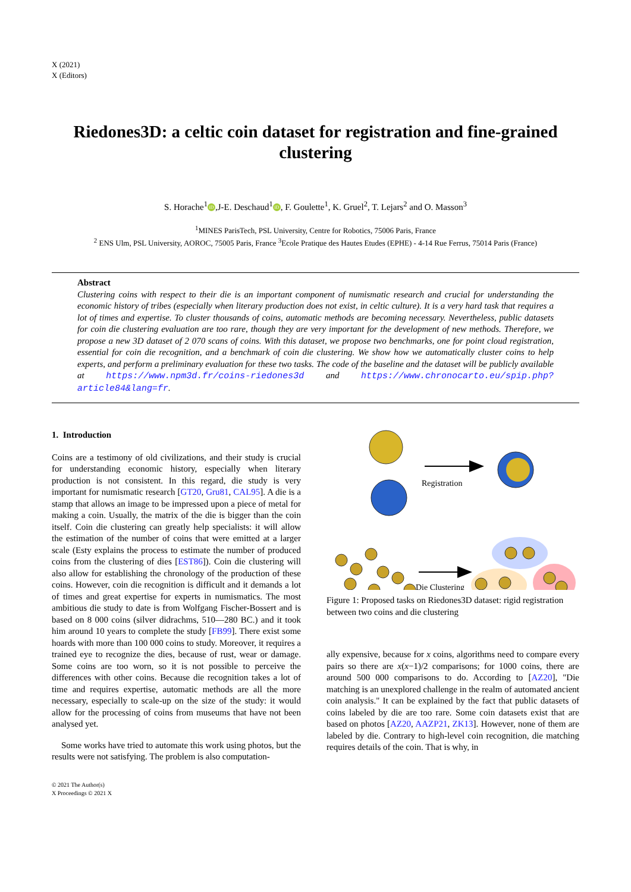X (2021)
X (Editors)
Riedones3D: a celtic coin dataset for registration and fine-grained clustering
S. Horache<sup>1</sup> iD,J-E. Deschaud<sup>1</sup> iD, F. Goulette<sup>1</sup>, K. Gruel<sup>2</sup>, T. Lejars<sup>2</sup> and O. Masson<sup>3</sup>
<sup>1</sup> MINES ParisTech, PSL University, Centre for Robotics, 75006 Paris, France
<sup>2</sup> ENS Ulm, PSL University, AOROC, 75005 Paris, France <sup>3</sup>Ecole Pratique des Hautes Etudes (EPHE) - 4-14 Rue Ferrus, 75014 Paris (France)
Abstract
Clustering coins with respect to their die is an important component of numismatic research and crucial for understanding the economic history of tribes (especially when literary production does not exist, in celtic culture). It is a very hard task that requires a lot of times and expertise. To cluster thousands of coins, automatic methods are becoming necessary. Nevertheless, public datasets for coin die clustering evaluation are too rare, though they are very important for the development of new methods. Therefore, we propose a new 3D dataset of 2 070 scans of coins. With this dataset, we propose two benchmarks, one for point cloud registration, essential for coin die recognition, and a benchmark of coin die clustering. We show how we automatically cluster coins to help experts, and perform a preliminary evaluation for these two tasks. The code of the baseline and the dataset will be publicly available at https://www.npm3d.fr/coins-riedones3d and https://www.chronocarto.eu/spip.php?article84&lang=fr.
1. Introduction
Coins are a testimony of old civilizations, and their study is crucial for understanding economic history, especially when literary production is not consistent. In this regard, die study is very important for numismatic research [GT20, Gru81, CAL95]. A die is a stamp that allows an image to be impressed upon a piece of metal for making a coin. Usually, the matrix of the die is bigger than the coin itself. Coin die clustering can greatly help specialists: it will allow the estimation of the number of coins that were emitted at a larger scale (Esty explains the process to estimate the number of produced coins from the clustering of dies [EST86]). Coin die clustering will also allow for establishing the chronology of the production of these coins. However, coin die recognition is difficult and it demands a lot of times and great expertise for experts in numismatics. The most ambitious die study to date is from Wolfgang Fischer-Bossert and is based on 8 000 coins (silver didrachms, 510—280 BC.) and it took him around 10 years to complete the study [FB99]. There exist some hoards with more than 100 000 coins to study. Moreover, it requires a trained eye to recognize the dies, because of rust, wear or damage. Some coins are too worn, so it is not possible to perceive the differences with other coins. Because die recognition takes a lot of time and requires expertise, automatic methods are all the more necessary, especially to scale-up on the size of the study: it would allow for the processing of coins from museums that have not been analysed yet.
Some works have tried to automate this work using photos, but the results were not satisfying. The problem is also computation-
© 2021 The Author(s)
X Proceedings © 2021 X
Registration
Die Clustering
Figure 1: Proposed tasks on Riedones3D dataset: rigid registration between two coins and die clustering
ally expensive, because for x coins, algorithms need to compare every pairs so there are x(x−1)/2 comparisons; for 1000 coins, there are around 500 000 comparisons to do. According to [AZ20], "Die matching is an unexplored challenge in the realm of automated ancient coin analysis." It can be explained by the fact that public datasets of coins labeled by die are too rare. Some coin datasets exist that are based on photos [AZ20, AAZP21, ZK13]. However, none of them are labeled by die. Contrary to high-level coin recognition, die matching requires details of the coin. That is why, in